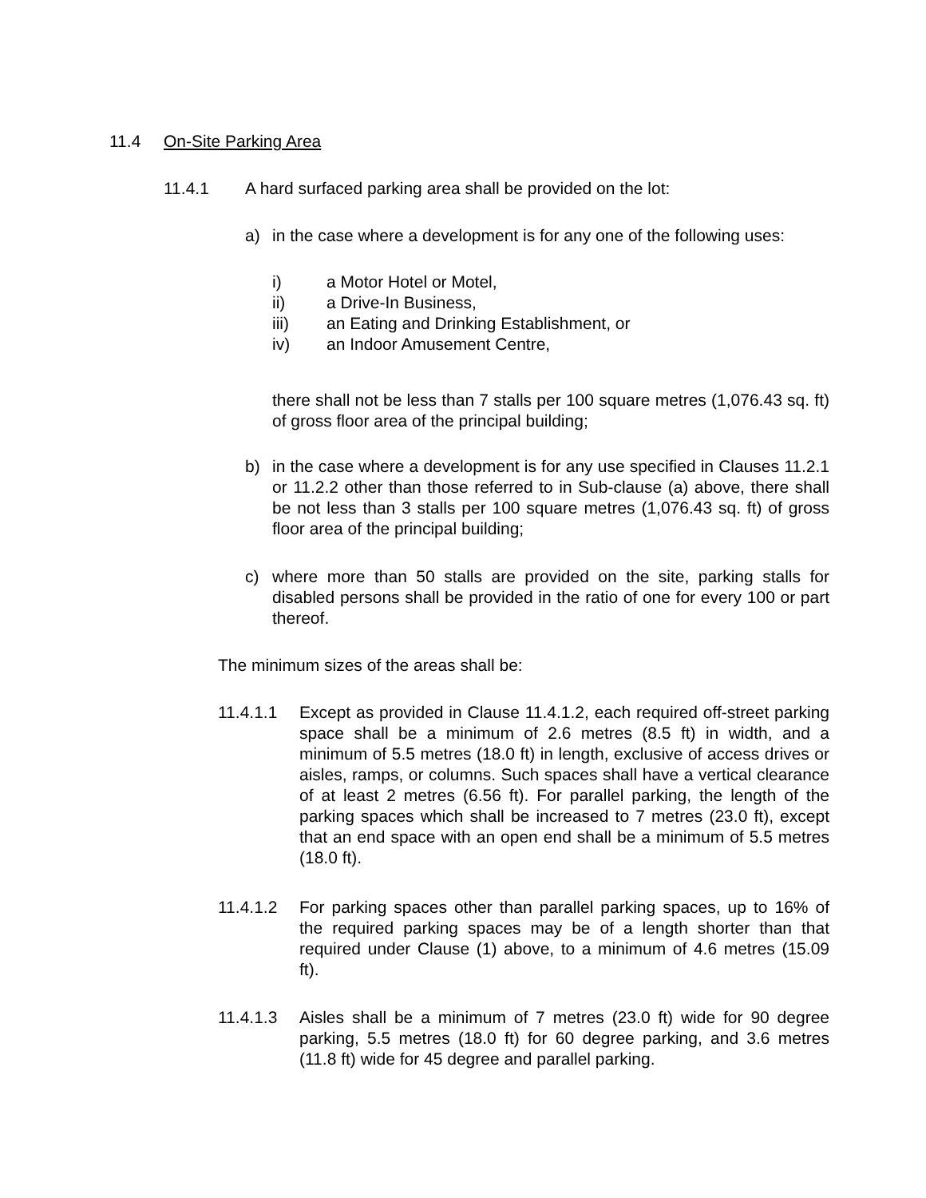11.4 On-Site Parking Area
11.4.1 A hard surfaced parking area shall be provided on the lot:
a) in the case where a development is for any one of the following uses:
i) a Motor Hotel or Motel,
ii) a Drive-In Business,
iii) an Eating and Drinking Establishment, or
iv) an Indoor Amusement Centre,
there shall not be less than 7 stalls per 100 square metres (1,076.43 sq. ft) of gross floor area of the principal building;
b) in the case where a development is for any use specified in Clauses 11.2.1 or 11.2.2 other than those referred to in Sub-clause (a) above, there shall be not less than 3 stalls per 100 square metres (1,076.43 sq. ft) of gross floor area of the principal building;
c) where more than 50 stalls are provided on the site, parking stalls for disabled persons shall be provided in the ratio of one for every 100 or part thereof.
The minimum sizes of the areas shall be:
11.4.1.1 Except as provided in Clause 11.4.1.2, each required off-street parking space shall be a minimum of 2.6 metres (8.5 ft) in width, and a minimum of 5.5 metres (18.0 ft) in length, exclusive of access drives or aisles, ramps, or columns. Such spaces shall have a vertical clearance of at least 2 metres (6.56 ft). For parallel parking, the length of the parking spaces which shall be increased to 7 metres (23.0 ft), except that an end space with an open end shall be a minimum of 5.5 metres (18.0 ft).
11.4.1.2 For parking spaces other than parallel parking spaces, up to 16% of the required parking spaces may be of a length shorter than that required under Clause (1) above, to a minimum of 4.6 metres (15.09 ft).
11.4.1.3 Aisles shall be a minimum of 7 metres (23.0 ft) wide for 90 degree parking, 5.5 metres (18.0 ft) for 60 degree parking, and 3.6 metres (11.8 ft) wide for 45 degree and parallel parking.